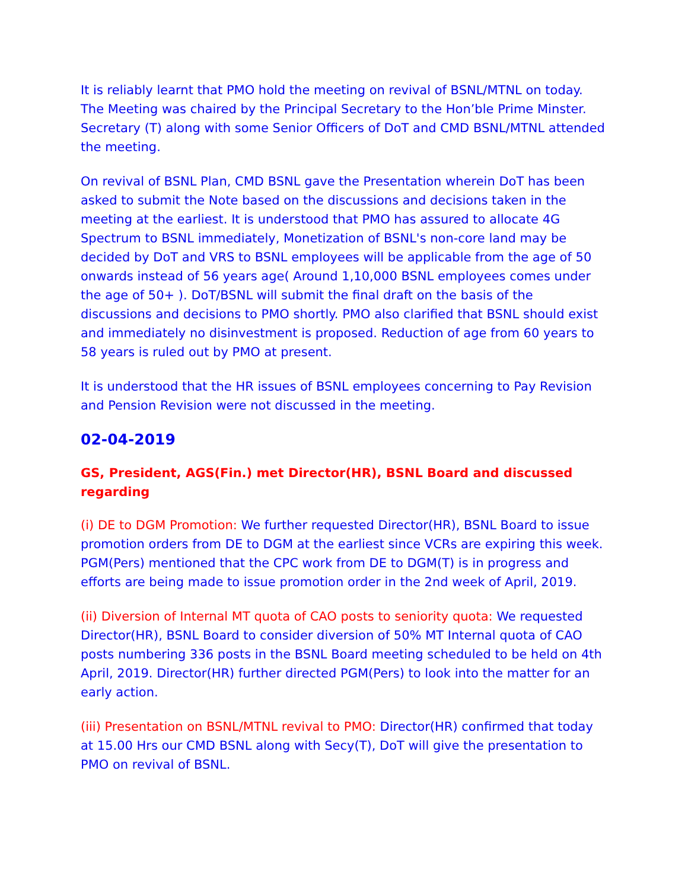It is reliably learnt that PMO hold the meeting on revival of BSNL/MTNL on today. The Meeting was chaired by the Principal Secretary to the Hon’ble Prime Minster. Secretary (T) along with some Senior Officers of DoT and CMD BSNL/MTNL attended the meeting.
On revival of BSNL Plan, CMD BSNL gave the Presentation wherein DoT has been asked to submit the Note based on the discussions and decisions taken in the meeting at the earliest. It is understood that PMO has assured to allocate 4G Spectrum to BSNL immediately, Monetization of BSNL's non-core land may be decided by DoT and VRS to BSNL employees will be applicable from the age of 50 onwards instead of 56 years age( Around 1,10,000 BSNL employees comes under the age of 50+ ). DoT/BSNL will submit the final draft on the basis of the discussions and decisions to PMO shortly. PMO also clarified that BSNL should exist and immediately no disinvestment is proposed. Reduction of age from 60 years to 58 years is ruled out by PMO at present.
It is understood that the HR issues of BSNL employees concerning to Pay Revision and Pension Revision were not discussed in the meeting.
02-04-2019
GS, President, AGS(Fin.) met Director(HR), BSNL Board and discussed regarding
(i) DE to DGM Promotion: We further requested Director(HR), BSNL Board to issue promotion orders from DE to DGM at the earliest since VCRs are expiring this week. PGM(Pers) mentioned that the CPC work from DE to DGM(T) is in progress and efforts are being made to issue promotion order in the 2nd week of April, 2019.
(ii) Diversion of Internal MT quota of CAO posts to seniority quota: We requested Director(HR), BSNL Board to consider diversion of 50% MT Internal quota of CAO posts numbering 336 posts in the BSNL Board meeting scheduled to be held on 4th April, 2019. Director(HR) further directed PGM(Pers) to look into the matter for an early action.
(iii) Presentation on BSNL/MTNL revival to PMO: Director(HR) confirmed that today at 15.00 Hrs our CMD BSNL along with Secy(T), DoT will give the presentation to PMO on revival of BSNL.